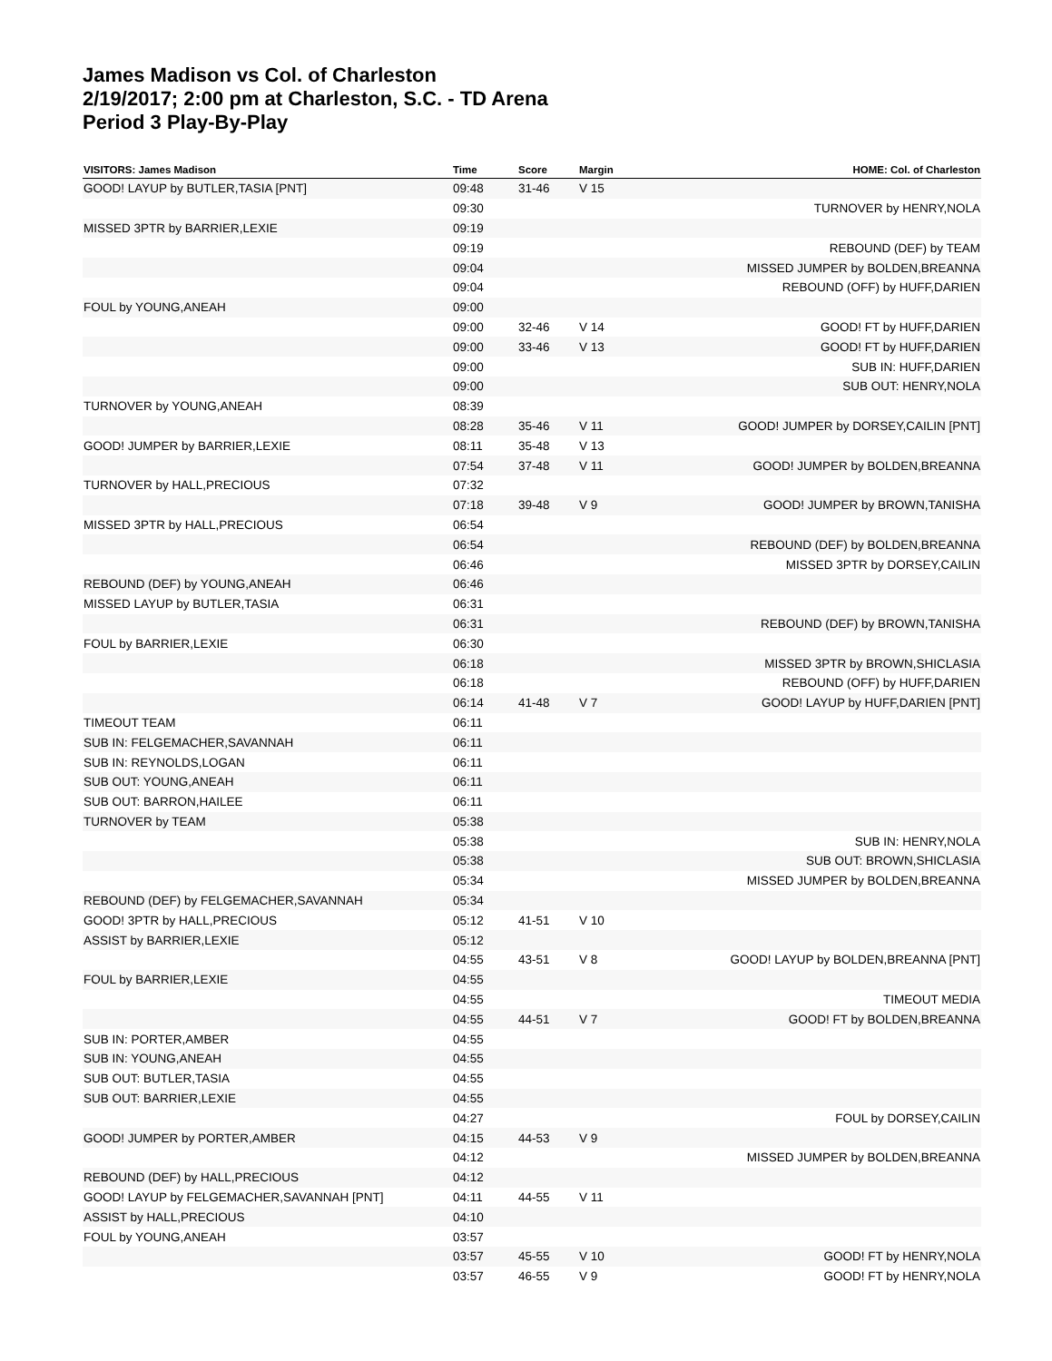James Madison vs Col. of Charleston
2/19/2017; 2:00 pm at Charleston, S.C. - TD Arena
Period 3 Play-By-Play
| VISITORS: James Madison | Time | Score | Margin | HOME: Col. of Charleston |
| --- | --- | --- | --- | --- |
| GOOD! LAYUP by BUTLER,TASIA [PNT] | 09:48 | 31-46 | V 15 | |
| | 09:30 | | | TURNOVER by HENRY,NOLA |
| MISSED 3PTR by BARRIER,LEXIE | 09:19 | | | |
| | 09:19 | | | REBOUND (DEF) by TEAM |
| | 09:04 | | | MISSED JUMPER by BOLDEN,BREANNA |
| | 09:04 | | | REBOUND (OFF) by HUFF,DARIEN |
| FOUL by YOUNG,ANEAH | 09:00 | | | |
| | 09:00 | 32-46 | V 14 | GOOD! FT by HUFF,DARIEN |
| | 09:00 | 33-46 | V 13 | GOOD! FT by HUFF,DARIEN |
| | 09:00 | | | SUB IN: HUFF,DARIEN |
| | 09:00 | | | SUB OUT: HENRY,NOLA |
| TURNOVER by YOUNG,ANEAH | 08:39 | | | |
| | 08:28 | 35-46 | V 11 | GOOD! JUMPER by DORSEY,CAILIN [PNT] |
| GOOD! JUMPER by BARRIER,LEXIE | 08:11 | 35-48 | V 13 | |
| | 07:54 | 37-48 | V 11 | GOOD! JUMPER by BOLDEN,BREANNA |
| TURNOVER by HALL,PRECIOUS | 07:32 | | | |
| | 07:18 | 39-48 | V 9 | GOOD! JUMPER by BROWN,TANISHA |
| MISSED 3PTR by HALL,PRECIOUS | 06:54 | | | |
| | 06:54 | | | REBOUND (DEF) by BOLDEN,BREANNA |
| | 06:46 | | | MISSED 3PTR by DORSEY,CAILIN |
| REBOUND (DEF) by YOUNG,ANEAH | 06:46 | | | |
| MISSED LAYUP by BUTLER,TASIA | 06:31 | | | |
| | 06:31 | | | REBOUND (DEF) by BROWN,TANISHA |
| FOUL by BARRIER,LEXIE | 06:30 | | | |
| | 06:18 | | | MISSED 3PTR by BROWN,SHICLASIA |
| | 06:18 | | | REBOUND (OFF) by HUFF,DARIEN |
| | 06:14 | 41-48 | V 7 | GOOD! LAYUP by HUFF,DARIEN [PNT] |
| TIMEOUT TEAM | 06:11 | | | |
| SUB IN: FELGEMACHER,SAVANNAH | 06:11 | | | |
| SUB IN: REYNOLDS,LOGAN | 06:11 | | | |
| SUB OUT: YOUNG,ANEAH | 06:11 | | | |
| SUB OUT: BARRON,HAILEE | 06:11 | | | |
| TURNOVER by TEAM | 05:38 | | | |
| | 05:38 | | | SUB IN: HENRY,NOLA |
| | 05:38 | | | SUB OUT: BROWN,SHICLASIA |
| | 05:34 | | | MISSED JUMPER by BOLDEN,BREANNA |
| REBOUND (DEF) by FELGEMACHER,SAVANNAH | 05:34 | | | |
| GOOD! 3PTR by HALL,PRECIOUS | 05:12 | 41-51 | V 10 | |
| ASSIST by BARRIER,LEXIE | 05:12 | | | |
| | 04:55 | 43-51 | V 8 | GOOD! LAYUP by BOLDEN,BREANNA [PNT] |
| FOUL by BARRIER,LEXIE | 04:55 | | | |
| | 04:55 | | | TIMEOUT MEDIA |
| | 04:55 | 44-51 | V 7 | GOOD! FT by BOLDEN,BREANNA |
| SUB IN: PORTER,AMBER | 04:55 | | | |
| SUB IN: YOUNG,ANEAH | 04:55 | | | |
| SUB OUT: BUTLER,TASIA | 04:55 | | | |
| SUB OUT: BARRIER,LEXIE | 04:55 | | | |
| | 04:27 | | | FOUL by DORSEY,CAILIN |
| GOOD! JUMPER by PORTER,AMBER | 04:15 | 44-53 | V 9 | |
| | 04:12 | | | MISSED JUMPER by BOLDEN,BREANNA |
| REBOUND (DEF) by HALL,PRECIOUS | 04:12 | | | |
| GOOD! LAYUP by FELGEMACHER,SAVANNAH [PNT] | 04:11 | 44-55 | V 11 | |
| ASSIST by HALL,PRECIOUS | 04:10 | | | |
| FOUL by YOUNG,ANEAH | 03:57 | | | |
| | 03:57 | 45-55 | V 10 | GOOD! FT by HENRY,NOLA |
| | 03:57 | 46-55 | V 9 | GOOD! FT by HENRY,NOLA |